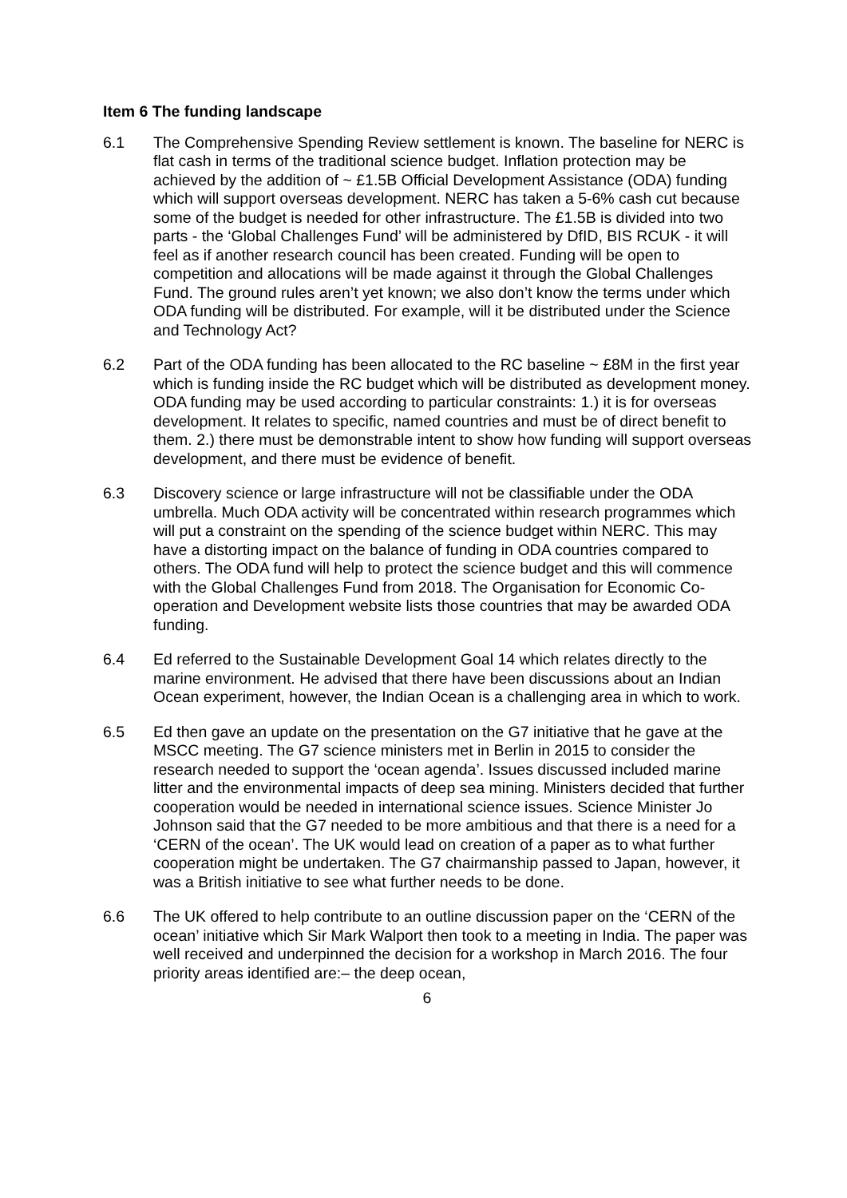Item 6 The funding landscape
6.1 The Comprehensive Spending Review settlement is known. The baseline for NERC is flat cash in terms of the traditional science budget. Inflation protection may be achieved by the addition of ~ £1.5B Official Development Assistance (ODA) funding which will support overseas development. NERC has taken a 5-6% cash cut because some of the budget is needed for other infrastructure. The £1.5B is divided into two parts - the ‘Global Challenges Fund’ will be administered by DfID, BIS RCUK - it will feel as if another research council has been created. Funding will be open to competition and allocations will be made against it through the Global Challenges Fund. The ground rules aren’t yet known; we also don’t know the terms under which ODA funding will be distributed. For example, will it be distributed under the Science and Technology Act?
6.2 Part of the ODA funding has been allocated to the RC baseline ~ £8M in the first year which is funding inside the RC budget which will be distributed as development money. ODA funding may be used according to particular constraints: 1.) it is for overseas development. It relates to specific, named countries and must be of direct benefit to them. 2.) there must be demonstrable intent to show how funding will support overseas development, and there must be evidence of benefit.
6.3 Discovery science or large infrastructure will not be classifiable under the ODA umbrella. Much ODA activity will be concentrated within research programmes which will put a constraint on the spending of the science budget within NERC. This may have a distorting impact on the balance of funding in ODA countries compared to others. The ODA fund will help to protect the science budget and this will commence with the Global Challenges Fund from 2018. The Organisation for Economic Co-operation and Development website lists those countries that may be awarded ODA funding.
6.4 Ed referred to the Sustainable Development Goal 14 which relates directly to the marine environment. He advised that there have been discussions about an Indian Ocean experiment, however, the Indian Ocean is a challenging area in which to work.
6.5 Ed then gave an update on the presentation on the G7 initiative that he gave at the MSCC meeting. The G7 science ministers met in Berlin in 2015 to consider the research needed to support the ‘ocean agenda’. Issues discussed included marine litter and the environmental impacts of deep sea mining. Ministers decided that further cooperation would be needed in international science issues. Science Minister Jo Johnson said that the G7 needed to be more ambitious and that there is a need for a ‘CERN of the ocean’. The UK would lead on creation of a paper as to what further cooperation might be undertaken. The G7 chairmanship passed to Japan, however, it was a British initiative to see what further needs to be done.
6.6 The UK offered to help contribute to an outline discussion paper on the ‘CERN of the ocean’ initiative which Sir Mark Walport then took to a meeting in India. The paper was well received and underpinned the decision for a workshop in March 2016. The four priority areas identified are:– the deep ocean,
6